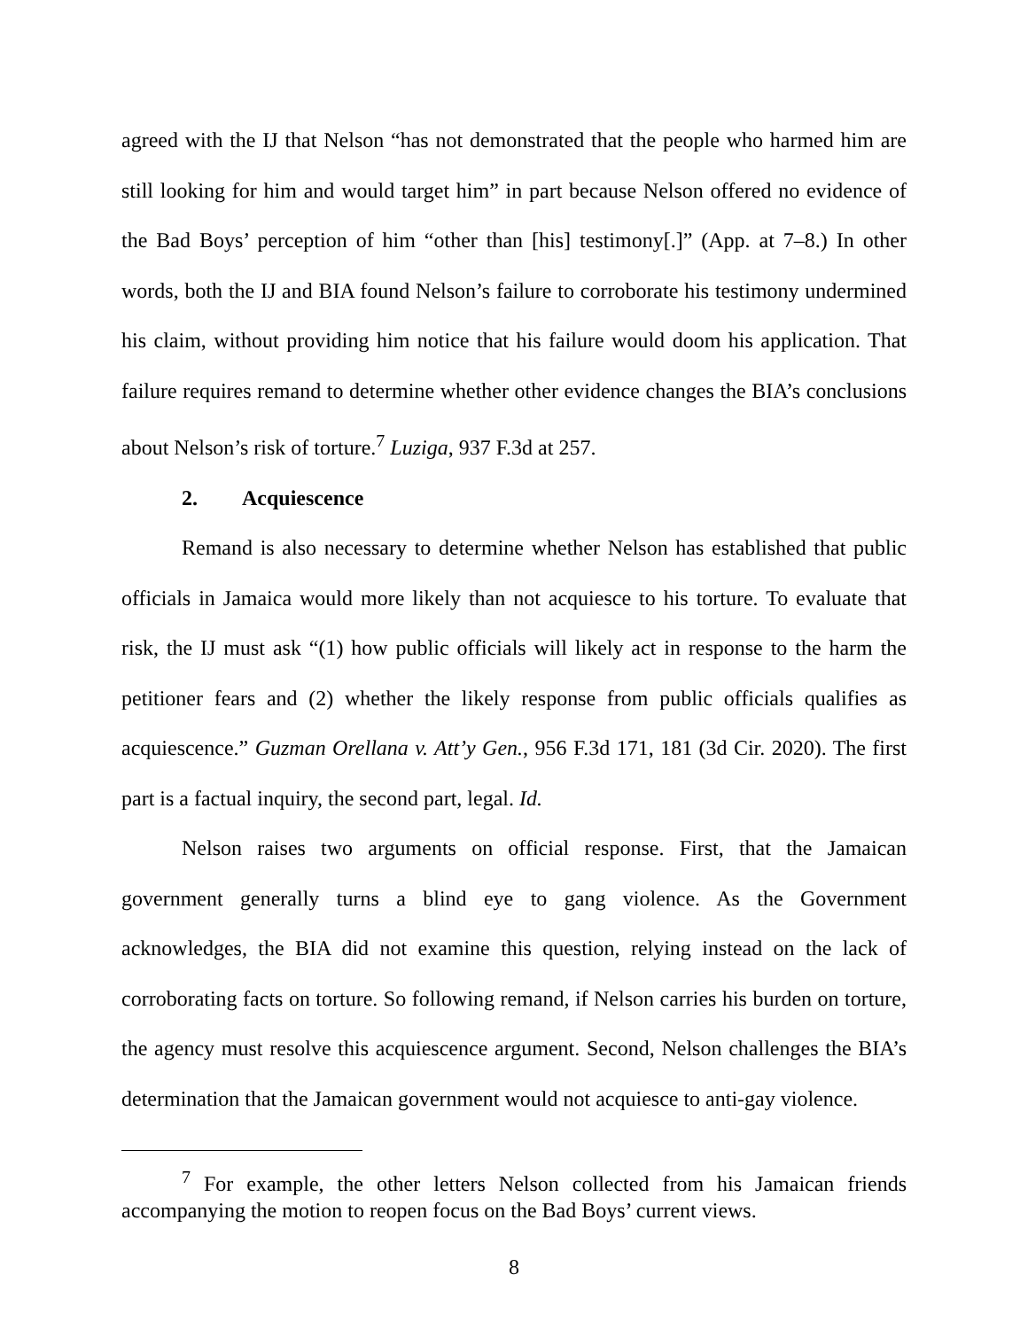agreed with the IJ that Nelson “has not demonstrated that the people who harmed him are still looking for him and would target him” in part because Nelson offered no evidence of the Bad Boys’ perception of him “other than [his] testimony[.]” (App. at 7–8.) In other words, both the IJ and BIA found Nelson’s failure to corroborate his testimony undermined his claim, without providing him notice that his failure would doom his application. That failure requires remand to determine whether other evidence changes the BIA’s conclusions about Nelson’s risk of torture.<sup>7</sup> Luziga, 937 F.3d at 257.
2. Acquiescence
Remand is also necessary to determine whether Nelson has established that public officials in Jamaica would more likely than not acquiesce to his torture. To evaluate that risk, the IJ must ask “(1) how public officials will likely act in response to the harm the petitioner fears and (2) whether the likely response from public officials qualifies as acquiescence.” Guzman Orellana v. Att’y Gen., 956 F.3d 171, 181 (3d Cir. 2020). The first part is a factual inquiry, the second part, legal. Id.
Nelson raises two arguments on official response. First, that the Jamaican government generally turns a blind eye to gang violence. As the Government acknowledges, the BIA did not examine this question, relying instead on the lack of corroborating facts on torture. So following remand, if Nelson carries his burden on torture, the agency must resolve this acquiescence argument. Second, Nelson challenges the BIA’s determination that the Jamaican government would not acquiesce to anti-gay violence.
<sup>7</sup> For example, the other letters Nelson collected from his Jamaican friends accompanying the motion to reopen focus on the Bad Boys’ current views.
8